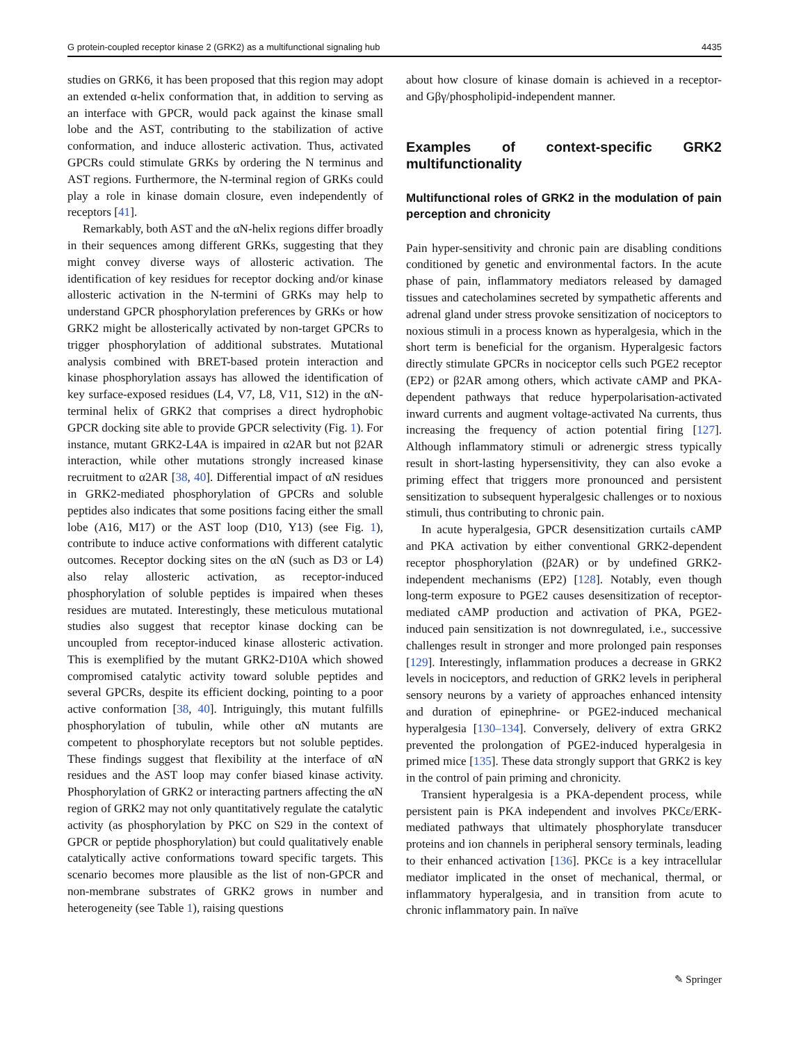G protein-coupled receptor kinase 2 (GRK2) as a multifunctional signaling hub 4435
studies on GRK6, it has been proposed that this region may adopt an extended α-helix conformation that, in addition to serving as an interface with GPCR, would pack against the kinase small lobe and the AST, contributing to the stabilization of active conformation, and induce allosteric activation. Thus, activated GPCRs could stimulate GRKs by ordering the N terminus and AST regions. Furthermore, the N-terminal region of GRKs could play a role in kinase domain closure, even independently of receptors [41].
Remarkably, both AST and the αN-helix regions differ broadly in their sequences among different GRKs, suggesting that they might convey diverse ways of allosteric activation. The identification of key residues for receptor docking and/or kinase allosteric activation in the N-termini of GRKs may help to understand GPCR phosphorylation preferences by GRKs or how GRK2 might be allosterically activated by non-target GPCRs to trigger phosphorylation of additional substrates. Mutational analysis combined with BRET-based protein interaction and kinase phosphorylation assays has allowed the identification of key surface-exposed residues (L4, V7, L8, V11, S12) in the αN-terminal helix of GRK2 that comprises a direct hydrophobic GPCR docking site able to provide GPCR selectivity (Fig. 1). For instance, mutant GRK2-L4A is impaired in α2AR but not β2AR interaction, while other mutations strongly increased kinase recruitment to α2AR [38, 40]. Differential impact of αN residues in GRK2-mediated phosphorylation of GPCRs and soluble peptides also indicates that some positions facing either the small lobe (A16, M17) or the AST loop (D10, Y13) (see Fig. 1), contribute to induce active conformations with different catalytic outcomes. Receptor docking sites on the αN (such as D3 or L4) also relay allosteric activation, as receptor-induced phosphorylation of soluble peptides is impaired when theses residues are mutated. Interestingly, these meticulous mutational studies also suggest that receptor kinase docking can be uncoupled from receptor-induced kinase allosteric activation. This is exemplified by the mutant GRK2-D10A which showed compromised catalytic activity toward soluble peptides and several GPCRs, despite its efficient docking, pointing to a poor active conformation [38, 40]. Intriguingly, this mutant fulfills phosphorylation of tubulin, while other αN mutants are competent to phosphorylate receptors but not soluble peptides. These findings suggest that flexibility at the interface of αN residues and the AST loop may confer biased kinase activity. Phosphorylation of GRK2 or interacting partners affecting the αN region of GRK2 may not only quantitatively regulate the catalytic activity (as phosphorylation by PKC on S29 in the context of GPCR or peptide phosphorylation) but could qualitatively enable catalytically active conformations toward specific targets. This scenario becomes more plausible as the list of non-GPCR and non-membrane substrates of GRK2 grows in number and heterogeneity (see Table 1), raising questions
about how closure of kinase domain is achieved in a receptor- and Gβγ/phospholipid-independent manner.
Examples of context-specific GRK2 multifunctionality
Multifunctional roles of GRK2 in the modulation of pain perception and chronicity
Pain hyper-sensitivity and chronic pain are disabling conditions conditioned by genetic and environmental factors. In the acute phase of pain, inflammatory mediators released by damaged tissues and catecholamines secreted by sympathetic afferents and adrenal gland under stress provoke sensitization of nociceptors to noxious stimuli in a process known as hyperalgesia, which in the short term is beneficial for the organism. Hyperalgesic factors directly stimulate GPCRs in nociceptor cells such PGE2 receptor (EP2) or β2AR among others, which activate cAMP and PKA-dependent pathways that reduce hyperpolarisation-activated inward currents and augment voltage-activated Na currents, thus increasing the frequency of action potential firing [127]. Although inflammatory stimuli or adrenergic stress typically result in short-lasting hypersensitivity, they can also evoke a priming effect that triggers more pronounced and persistent sensitization to subsequent hyperalgesic challenges or to noxious stimuli, thus contributing to chronic pain.
In acute hyperalgesia, GPCR desensitization curtails cAMP and PKA activation by either conventional GRK2-dependent receptor phosphorylation (β2AR) or by undefined GRK2-independent mechanisms (EP2) [128]. Notably, even though long-term exposure to PGE2 causes desensitization of receptor-mediated cAMP production and activation of PKA, PGE2-induced pain sensitization is not downregulated, i.e., successive challenges result in stronger and more prolonged pain responses [129]. Interestingly, inflammation produces a decrease in GRK2 levels in nociceptors, and reduction of GRK2 levels in peripheral sensory neurons by a variety of approaches enhanced intensity and duration of epinephrine- or PGE2-induced mechanical hyperalgesia [130–134]. Conversely, delivery of extra GRK2 prevented the prolongation of PGE2-induced hyperalgesia in primed mice [135]. These data strongly support that GRK2 is key in the control of pain priming and chronicity.
Transient hyperalgesia is a PKA-dependent process, while persistent pain is PKA independent and involves PKCε/ERK-mediated pathways that ultimately phosphorylate transducer proteins and ion channels in peripheral sensory terminals, leading to their enhanced activation [136]. PKCε is a key intracellular mediator implicated in the onset of mechanical, thermal, or inflammatory hyperalgesia, and in transition from acute to chronic inflammatory pain. In naïve
✎ Springer